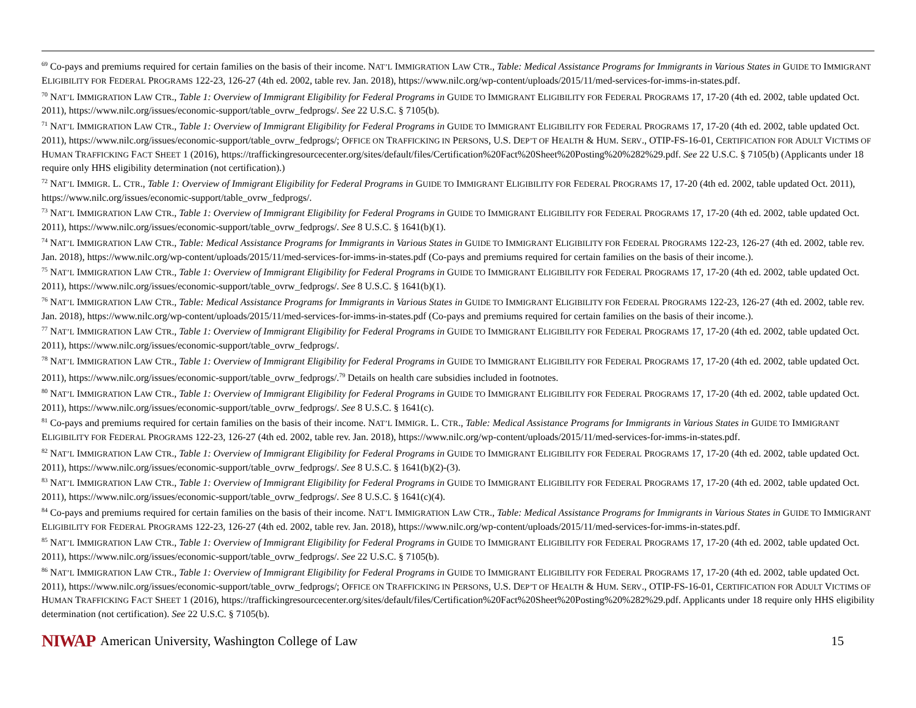<sup>69</sup> Co-pays and premiums required for certain families on the basis of their income. NAT’L IMMIGRATION LAW CTR., Table: Medical Assistance Programs for Immigrants in Various States in GUIDE TO IMMIGRANT ELIGIBILITY FOR FEDERAL PROGRAMS 122-23, 126-27 (4th ed. 2002, table rev. Jan. 2018), https://www.nilc.org/wp-content/uploads/2015/11/med-services-for-imms-in-states.pdf.
<sup>70</sup> NAT’L IMMIGRATION LAW CTR., Table 1: Overview of Immigrant Eligibility for Federal Programs in GUIDE TO IMMIGRANT ELIGIBILITY FOR FEDERAL PROGRAMS 17, 17-20 (4th ed. 2002, table updated Oct. 2011), https://www.nilc.org/issues/economic-support/table_ovrw_fedprogs/. See 22 U.S.C. § 7105(b).
<sup>71</sup> NAT’L IMMIGRATION LAW CTR., Table 1: Overview of Immigrant Eligibility for Federal Programs in GUIDE TO IMMIGRANT ELIGIBILITY FOR FEDERAL PROGRAMS 17, 17-20 (4th ed. 2002, table updated Oct. 2011), https://www.nilc.org/issues/economic-support/table_ovrw_fedprogs/; OFFICE ON TRAFFICKING IN PERSONS, U.S. DEP’T OF HEALTH & HUM. SERV., OTIP-FS-16-01, CERTIFICATION FOR ADULT VICTIMS OF HUMAN TRAFFICKING FACT SHEET 1 (2016), https://traffickingresourcecenter.org/sites/default/files/Certification%20Fact%20Sheet%20Posting%20%282%29.pdf. See 22 U.S.C. § 7105(b) (Applicants under 18 require only HHS eligibility determination (not certification).)
<sup>72</sup> NAT’L IMMIGR. L. CTR., Table 1: Overview of Immigrant Eligibility for Federal Programs in GUIDE TO IMMIGRANT ELIGIBILITY FOR FEDERAL PROGRAMS 17, 17-20 (4th ed. 2002, table updated Oct. 2011), https://www.nilc.org/issues/economic-support/table_ovrw_fedprogs/.
<sup>73</sup> NAT’L IMMIGRATION LAW CTR., Table 1: Overview of Immigrant Eligibility for Federal Programs in GUIDE TO IMMIGRANT ELIGIBILITY FOR FEDERAL PROGRAMS 17, 17-20 (4th ed. 2002, table updated Oct. 2011), https://www.nilc.org/issues/economic-support/table_ovrw_fedprogs/. See 8 U.S.C. § 1641(b)(1).
<sup>74</sup> NAT’L IMMIGRATION LAW CTR., Table: Medical Assistance Programs for Immigrants in Various States in GUIDE TO IMMIGRANT ELIGIBILITY FOR FEDERAL PROGRAMS 122-23, 126-27 (4th ed. 2002, table rev. Jan. 2018), https://www.nilc.org/wp-content/uploads/2015/11/med-services-for-imms-in-states.pdf (Co-pays and premiums required for certain families on the basis of their income.).
<sup>75</sup> NAT’L IMMIGRATION LAW CTR., Table 1: Overview of Immigrant Eligibility for Federal Programs in GUIDE TO IMMIGRANT ELIGIBILITY FOR FEDERAL PROGRAMS 17, 17-20 (4th ed. 2002, table updated Oct. 2011), https://www.nilc.org/issues/economic-support/table_ovrw_fedprogs/. See 8 U.S.C. § 1641(b)(1).
<sup>76</sup> NAT’L IMMIGRATION LAW CTR., Table: Medical Assistance Programs for Immigrants in Various States in GUIDE TO IMMIGRANT ELIGIBILITY FOR FEDERAL PROGRAMS 122-23, 126-27 (4th ed. 2002, table rev. Jan. 2018), https://www.nilc.org/wp-content/uploads/2015/11/med-services-for-imms-in-states.pdf (Co-pays and premiums required for certain families on the basis of their income.).
<sup>77</sup> NAT’L IMMIGRATION LAW CTR., Table 1: Overview of Immigrant Eligibility for Federal Programs in GUIDE TO IMMIGRANT ELIGIBILITY FOR FEDERAL PROGRAMS 17, 17-20 (4th ed. 2002, table updated Oct. 2011), https://www.nilc.org/issues/economic-support/table_ovrw_fedprogs/.
<sup>78</sup> NAT’L IMMIGRATION LAW CTR., Table 1: Overview of Immigrant Eligibility for Federal Programs in GUIDE TO IMMIGRANT ELIGIBILITY FOR FEDERAL PROGRAMS 17, 17-20 (4th ed. 2002, table updated Oct. 2011), https://www.nilc.org/issues/economic-support/table_ovrw_fedprogs/.<sup>79</sup> Details on health care subsidies included in footnotes.
<sup>80</sup> NAT’L IMMIGRATION LAW CTR., Table 1: Overview of Immigrant Eligibility for Federal Programs in GUIDE TO IMMIGRANT ELIGIBILITY FOR FEDERAL PROGRAMS 17, 17-20 (4th ed. 2002, table updated Oct. 2011), https://www.nilc.org/issues/economic-support/table_ovrw_fedprogs/. See 8 U.S.C. § 1641(c).
<sup>81</sup> Co-pays and premiums required for certain families on the basis of their income. NAT’L IMMIGR. L. CTR., Table: Medical Assistance Programs for Immigrants in Various States in GUIDE TO IMMIGRANT ELIGIBILITY FOR FEDERAL PROGRAMS 122-23, 126-27 (4th ed. 2002, table rev. Jan. 2018), https://www.nilc.org/wp-content/uploads/2015/11/med-services-for-imms-in-states.pdf.
<sup>82</sup> NAT’L IMMIGRATION LAW CTR., Table 1: Overview of Immigrant Eligibility for Federal Programs in GUIDE TO IMMIGRANT ELIGIBILITY FOR FEDERAL PROGRAMS 17, 17-20 (4th ed. 2002, table updated Oct. 2011), https://www.nilc.org/issues/economic-support/table_ovrw_fedprogs/. See 8 U.S.C. § 1641(b)(2)-(3).
<sup>83</sup> NAT’L IMMIGRATION LAW CTR., Table 1: Overview of Immigrant Eligibility for Federal Programs in GUIDE TO IMMIGRANT ELIGIBILITY FOR FEDERAL PROGRAMS 17, 17-20 (4th ed. 2002, table updated Oct. 2011), https://www.nilc.org/issues/economic-support/table_ovrw_fedprogs/. See 8 U.S.C. § 1641(c)(4).
<sup>84</sup> Co-pays and premiums required for certain families on the basis of their income. NAT’L IMMIGRATION LAW CTR., Table: Medical Assistance Programs for Immigrants in Various States in GUIDE TO IMMIGRANT ELIGIBILITY FOR FEDERAL PROGRAMS 122-23, 126-27 (4th ed. 2002, table rev. Jan. 2018), https://www.nilc.org/wp-content/uploads/2015/11/med-services-for-imms-in-states.pdf.
<sup>85</sup> NAT’L IMMIGRATION LAW CTR., Table 1: Overview of Immigrant Eligibility for Federal Programs in GUIDE TO IMMIGRANT ELIGIBILITY FOR FEDERAL PROGRAMS 17, 17-20 (4th ed. 2002, table updated Oct. 2011), https://www.nilc.org/issues/economic-support/table_ovrw_fedprogs/. See 22 U.S.C. § 7105(b).
<sup>86</sup> NAT’L IMMIGRATION LAW CTR., Table 1: Overview of Immigrant Eligibility for Federal Programs in GUIDE TO IMMIGRANT ELIGIBILITY FOR FEDERAL PROGRAMS 17, 17-20 (4th ed. 2002, table updated Oct. 2011), https://www.nilc.org/issues/economic-support/table_ovrw_fedprogs/; OFFICE ON TRAFFICKING IN PERSONS, U.S. DEP’T OF HEALTH & HUM. SERV., OTIP-FS-16-01, CERTIFICATION FOR ADULT VICTIMS OF HUMAN TRAFFICKING FACT SHEET 1 (2016), https://traffickingresourcecenter.org/sites/default/files/Certification%20Fact%20Sheet%20Posting%20%282%29.pdf. Applicants under 18 require only HHS eligibility determination (not certification). See 22 U.S.C. § 7105(b).
NIWAP American University, Washington College of Law 15